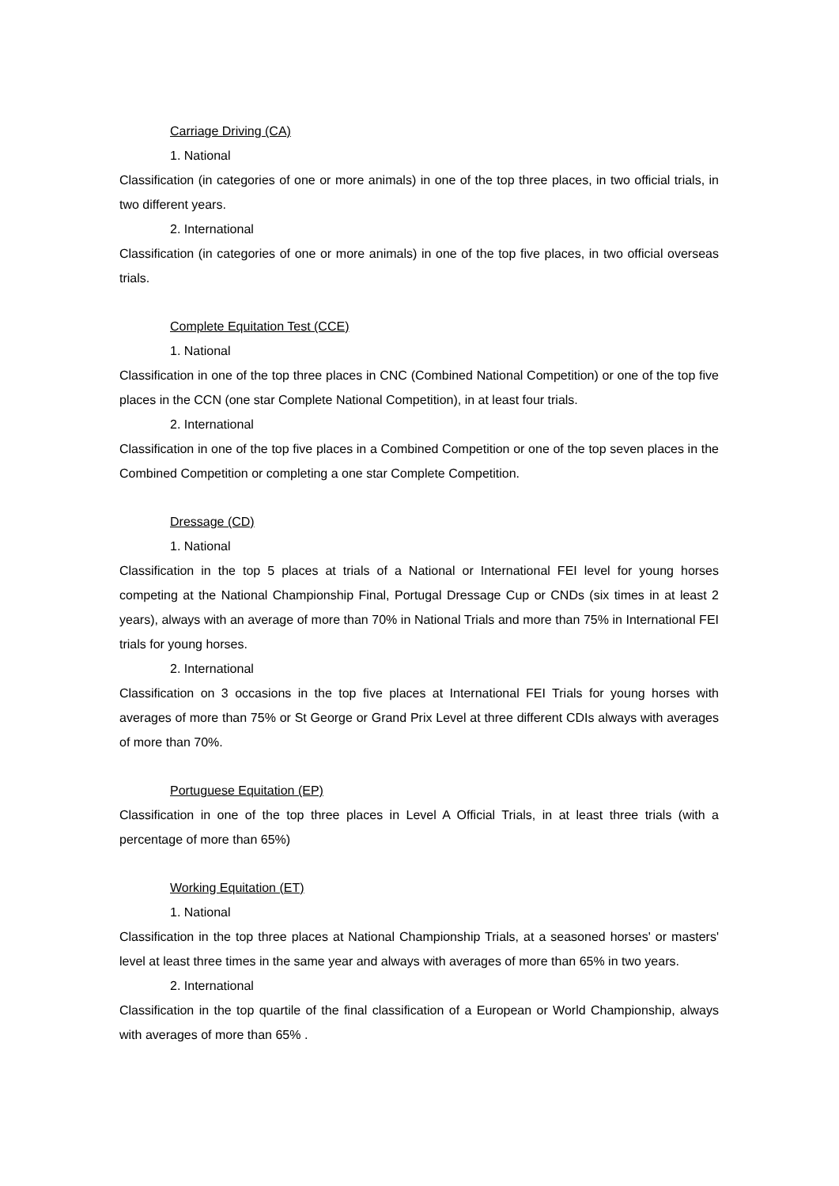Carriage Driving (CA)
1. National
Classification (in categories of one or more animals) in one of the top three places, in two official trials, in two different years.
2. International
Classification (in categories of one or more animals) in one of the top five places, in two official overseas trials.
Complete Equitation Test (CCE)
1. National
Classification in one of the top three places in CNC (Combined National Competition) or one of the top five places in the CCN (one star Complete National Competition), in at least four trials.
2. International
Classification in one of the top five places in a Combined Competition or one of the top seven places in the Combined Competition or completing a one star Complete Competition.
Dressage (CD)
1. National
Classification in the top 5 places at trials of a National or International FEI level for young horses competing at the National Championship Final, Portugal Dressage Cup or CNDs (six times in at least 2 years), always with an average of more than 70% in National Trials and more than 75% in International FEI trials for young horses.
2. International
Classification on 3 occasions in the top five places at International FEI Trials for young horses with averages of more than 75% or St George or Grand Prix Level at three different CDIs always with averages of more than 70%.
Portuguese Equitation (EP)
Classification in one of the top three places in Level A Official Trials, in at least three trials (with a percentage of more than 65%)
Working Equitation (ET)
1. National
Classification in the top three places at National Championship Trials, at a seasoned horses' or masters' level at least three times in the same year and always with averages of more than 65% in two years.
2. International
Classification in the top quartile of the final classification of a European or World Championship, always with averages of more than 65% .